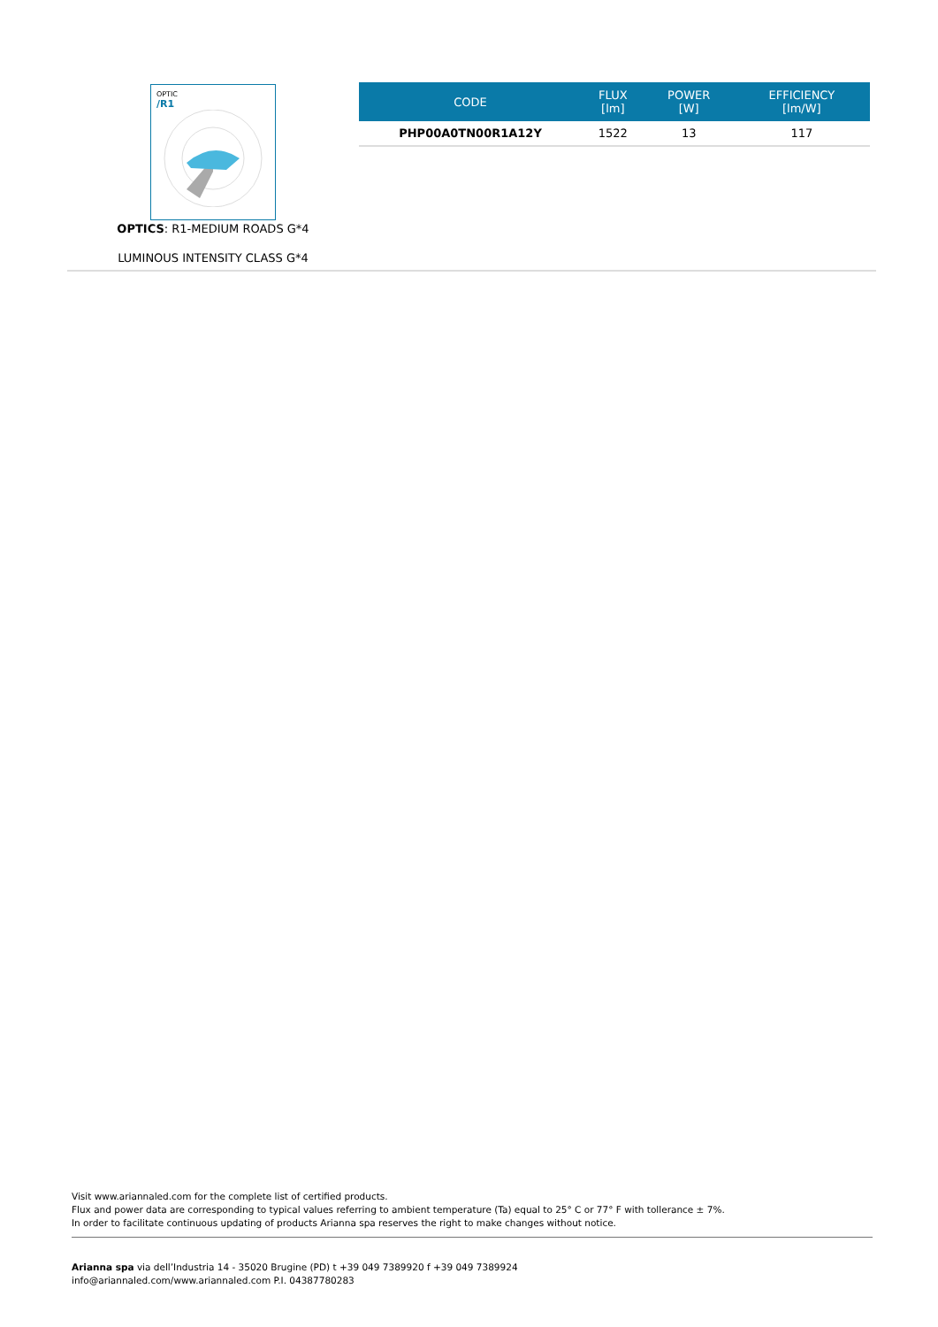OPTIC
/R1
OPTICS: R1-MEDIUM ROADS G*4
LUMINOUS INTENSITY CLASS G*4
| CODE | FLUX [lm] | POWER [W] | EFFICIENCY [lm/W] |
| --- | --- | --- | --- |
| PHP00A0TN00R1A12Y | 1522 | 13 | 117 |
Visit www.ariannaled.com for the complete list of certified products.
Flux and power data are corresponding to typical values referring to ambient temperature (Ta) equal to 25° C or 77° F with tollerance ± 7%.
In order to facilitate continuous updating of products Arianna spa reserves the right to make changes without notice.
Arianna spa via dell’Industria 14 - 35020 Brugine (PD) t +39 049 7389920 f +39 049 7389924
info@ariannaled.com/www.ariannaled.com P.I. 04387780283